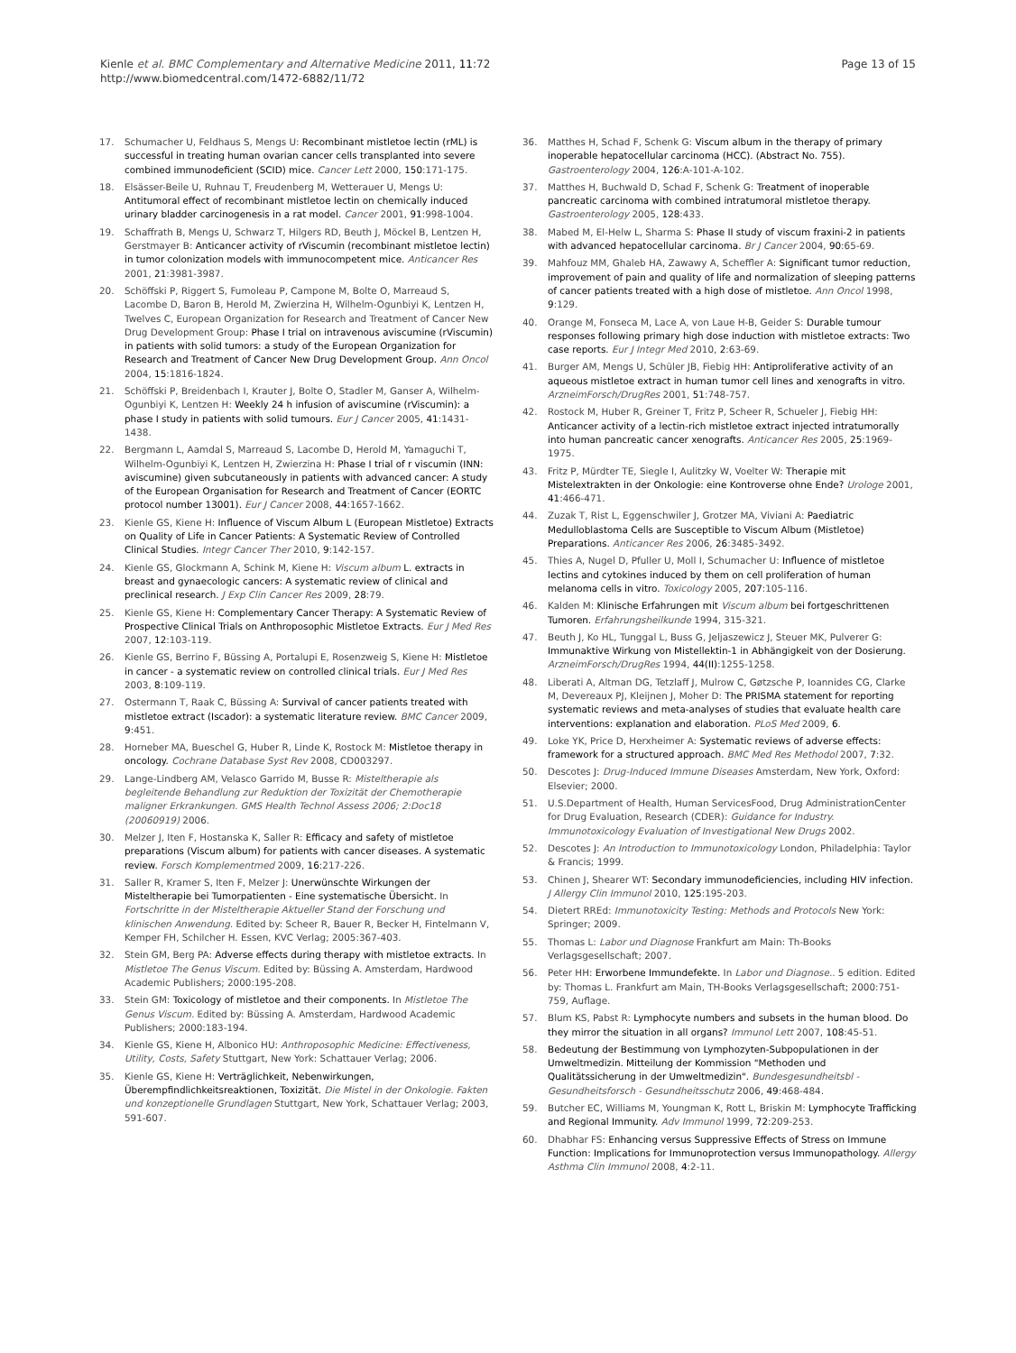Kienle et al. BMC Complementary and Alternative Medicine 2011, 11:72
http://www.biomedcentral.com/1472-6882/11/72
Page 13 of 15
17. Schumacher U, Feldhaus S, Mengs U: Recombinant mistletoe lectin (rML) is successful in treating human ovarian cancer cells transplanted into severe combined immunodeficient (SCID) mice. Cancer Lett 2000, 150:171-175.
18. Elsässer-Beile U, Ruhnau T, Freudenberg M, Wetterauer U, Mengs U: Antitumoral effect of recombinant mistletoe lectin on chemically induced urinary bladder carcinogenesis in a rat model. Cancer 2001, 91:998-1004.
19. Schaffrath B, Mengs U, Schwarz T, Hilgers RD, Beuth J, Möckel B, Lentzen H, Gerstmayer B: Anticancer activity of rViscumin (recombinant mistletoe lectin) in tumor colonization models with immunocompetent mice. Anticancer Res 2001, 21:3981-3987.
20. Schöffski P, Riggert S, Fumoleau P, Campone M, Bolte O, Marreaud S, Lacombe D, Baron B, Herold M, Zwierzina H, Wilhelm-Ogunbiyi K, Lentzen H, Twelves C, European Organization for Research and Treatment of Cancer New Drug Development Group: Phase I trial on intravenous aviscumine (rViscumin) in patients with solid tumors: a study of the European Organization for Research and Treatment of Cancer New Drug Development Group. Ann Oncol 2004, 15:1816-1824.
21. Schöffski P, Breidenbach I, Krauter J, Bolte O, Stadler M, Ganser A, Wilhelm-Ogunbiyi K, Lentzen H: Weekly 24 h infusion of aviscumine (rViscumin): a phase I study in patients with solid tumours. Eur J Cancer 2005, 41:1431-1438.
22. Bergmann L, Aamdal S, Marreaud S, Lacombe D, Herold M, Yamaguchi T, Wilhelm-Ogunbiyi K, Lentzen H, Zwierzina H: Phase I trial of r viscumin (INN: aviscumine) given subcutaneously in patients with advanced cancer: A study of the European Organisation for Research and Treatment of Cancer (EORTC protocol number 13001). Eur J Cancer 2008, 44:1657-1662.
23. Kienle GS, Kiene H: Influence of Viscum Album L (European Mistletoe) Extracts on Quality of Life in Cancer Patients: A Systematic Review of Controlled Clinical Studies. Integr Cancer Ther 2010, 9:142-157.
24. Kienle GS, Glockmann A, Schink M, Kiene H: Viscum album L. extracts in breast and gynaecologic cancers: A systematic review of clinical and preclinical research. J Exp Clin Cancer Res 2009, 28:79.
25. Kienle GS, Kiene H: Complementary Cancer Therapy: A Systematic Review of Prospective Clinical Trials on Anthroposophic Mistletoe Extracts. Eur J Med Res 2007, 12:103-119.
26. Kienle GS, Berrino F, Büssing A, Portalupi E, Rosenzweig S, Kiene H: Mistletoe in cancer - a systematic review on controlled clinical trials. Eur J Med Res 2003, 8:109-119.
27. Ostermann T, Raak C, Büssing A: Survival of cancer patients treated with mistletoe extract (Iscador): a systematic literature review. BMC Cancer 2009, 9:451.
28. Horneber MA, Bueschel G, Huber R, Linde K, Rostock M: Mistletoe therapy in oncology. Cochrane Database Syst Rev 2008, CD003297.
29. Lange-Lindberg AM, Velasco Garrido M, Busse R: Misteltherapie als begleitende Behandlung zur Reduktion der Toxizität der Chemotherapie maligner Erkrankungen. GMS Health Technol Assess 2006; 2:Doc18 (20060919) 2006.
30. Melzer J, Iten F, Hostanska K, Saller R: Efficacy and safety of mistletoe preparations (Viscum album) for patients with cancer diseases. A systematic review. Forsch Komplementmed 2009, 16:217-226.
31. Saller R, Kramer S, Iten F, Melzer J: Unerwünschte Wirkungen der Misteltherapie bei Tumorpatienten - Eine systematische Übersicht. In Fortschritte in der Misteltherapie Aktueller Stand der Forschung und klinischen Anwendung. Edited by: Scheer R, Bauer R, Becker H, Fintelmann V, Kemper FH, Schilcher H. Essen, KVC Verlag; 2005:367-403.
32. Stein GM, Berg PA: Adverse effects during therapy with mistletoe extracts. In Mistletoe The Genus Viscum. Edited by: Büssing A. Amsterdam, Hardwood Academic Publishers; 2000:195-208.
33. Stein GM: Toxicology of mistletoe and their components. In Mistletoe The Genus Viscum. Edited by: Büssing A. Amsterdam, Hardwood Academic Publishers; 2000:183-194.
34. Kienle GS, Kiene H, Albonico HU: Anthroposophic Medicine: Effectiveness, Utility, Costs, Safety Stuttgart, New York: Schattauer Verlag; 2006.
35. Kienle GS, Kiene H: Verträglichkeit, Nebenwirkungen, Überempfindlichkeitsreaktionen, Toxizität. Die Mistel in der Onkologie. Fakten und konzeptionelle Grundlagen Stuttgart, New York, Schattauer Verlag; 2003, 591-607.
36. Matthes H, Schad F, Schenk G: Viscum album in the therapy of primary inoperable hepatocellular carcinoma (HCC). (Abstract No. 755). Gastroenterology 2004, 126:A-101-A-102.
37. Matthes H, Buchwald D, Schad F, Schenk G: Treatment of inoperable pancreatic carcinoma with combined intratumoral mistletoe therapy. Gastroenterology 2005, 128:433.
38. Mabed M, El-Helw L, Sharma S: Phase II study of viscum fraxini-2 in patients with advanced hepatocellular carcinoma. Br J Cancer 2004, 90:65-69.
39. Mahfouz MM, Ghaleb HA, Zawawy A, Scheffler A: Significant tumor reduction, improvement of pain and quality of life and normalization of sleeping patterns of cancer patients treated with a high dose of mistletoe. Ann Oncol 1998, 9:129.
40. Orange M, Fonseca M, Lace A, von Laue H-B, Geider S: Durable tumour responses following primary high dose induction with mistletoe extracts: Two case reports. Eur J Integr Med 2010, 2:63-69.
41. Burger AM, Mengs U, Schüler JB, Fiebig HH: Antiproliferative activity of an aqueous mistletoe extract in human tumor cell lines and xenografts in vitro. ArzneimForsch/DrugRes 2001, 51:748-757.
42. Rostock M, Huber R, Greiner T, Fritz P, Scheer R, Schueler J, Fiebig HH: Anticancer activity of a lectin-rich mistletoe extract injected intratumorally into human pancreatic cancer xenografts. Anticancer Res 2005, 25:1969-1975.
43. Fritz P, Mürdter TE, Siegle I, Aulitzky W, Voelter W: Therapie mit Mistelextrakten in der Onkologie: eine Kontroverse ohne Ende? Urologe 2001, 41:466-471.
44. Zuzak T, Rist L, Eggenschwiler J, Grotzer MA, Viviani A: Paediatric Medulloblastoma Cells are Susceptible to Viscum Album (Mistletoe) Preparations. Anticancer Res 2006, 26:3485-3492.
45. Thies A, Nugel D, Pfuller U, Moll I, Schumacher U: Influence of mistletoe lectins and cytokines induced by them on cell proliferation of human melanoma cells in vitro. Toxicology 2005, 207:105-116.
46. Kalden M: Klinische Erfahrungen mit Viscum album bei fortgeschrittenen Tumoren. Erfahrungsheilkunde 1994, 315-321.
47. Beuth J, Ko HL, Tunggal L, Buss G, Jeljaszewicz J, Steuer MK, Pulverer G: Immunaktive Wirkung von Mistellektin-1 in Abhängigkeit von der Dosierung. ArzneimForsch/DrugRes 1994, 44(II):1255-1258.
48. Liberati A, Altman DG, Tetzlaff J, Mulrow C, Gøtzsche P, Ioannides CG, Clarke M, Devereaux PJ, Kleijnen J, Moher D: The PRISMA statement for reporting systematic reviews and meta-analyses of studies that evaluate health care interventions: explanation and elaboration. PLoS Med 2009, 6.
49. Loke YK, Price D, Herxheimer A: Systematic reviews of adverse effects: framework for a structured approach. BMC Med Res Methodol 2007, 7:32.
50. Descotes J: Drug-Induced Immune Diseases Amsterdam, New York, Oxford: Elsevier; 2000.
51. U.S.Department of Health, Human ServicesFood, Drug AdministrationCenter for Drug Evaluation, Research (CDER): Guidance for Industry. Immunotoxicology Evaluation of Investigational New Drugs 2002.
52. Descotes J: An Introduction to Immunotoxicology London, Philadelphia: Taylor & Francis; 1999.
53. Chinen J, Shearer WT: Secondary immunodeficiencies, including HIV infection. J Allergy Clin Immunol 2010, 125:195-203.
54. Dietert RREd: Immunotoxicity Testing: Methods and Protocols New York: Springer; 2009.
55. Thomas L: Labor und Diagnose Frankfurt am Main: Th-Books Verlagsgesellschaft; 2007.
56. Peter HH: Erworbene Immundefekte. In Labor und Diagnose.. 5 edition. Edited by: Thomas L. Frankfurt am Main, TH-Books Verlagsgesellschaft; 2000:751-759, Auflage.
57. Blum KS, Pabst R: Lymphocyte numbers and subsets in the human blood. Do they mirror the situation in all organs? Immunol Lett 2007, 108:45-51.
58. Bedeutung der Bestimmung von Lymphozyten-Subpopulationen in der Umweltmedizin. Mitteilung der Kommission "Methoden und Qualitätssicherung in der Umweltmedizin". Bundesgesundheitsbl - Gesundheitsforsch - Gesundheitsschutz 2006, 49:468-484.
59. Butcher EC, Williams M, Youngman K, Rott L, Briskin M: Lymphocyte Trafficking and Regional Immunity. Adv Immunol 1999, 72:209-253.
60. Dhabhar FS: Enhancing versus Suppressive Effects of Stress on Immune Function: Implications for Immunoprotection versus Immunopathology. Allergy Asthma Clin Immunol 2008, 4:2-11.